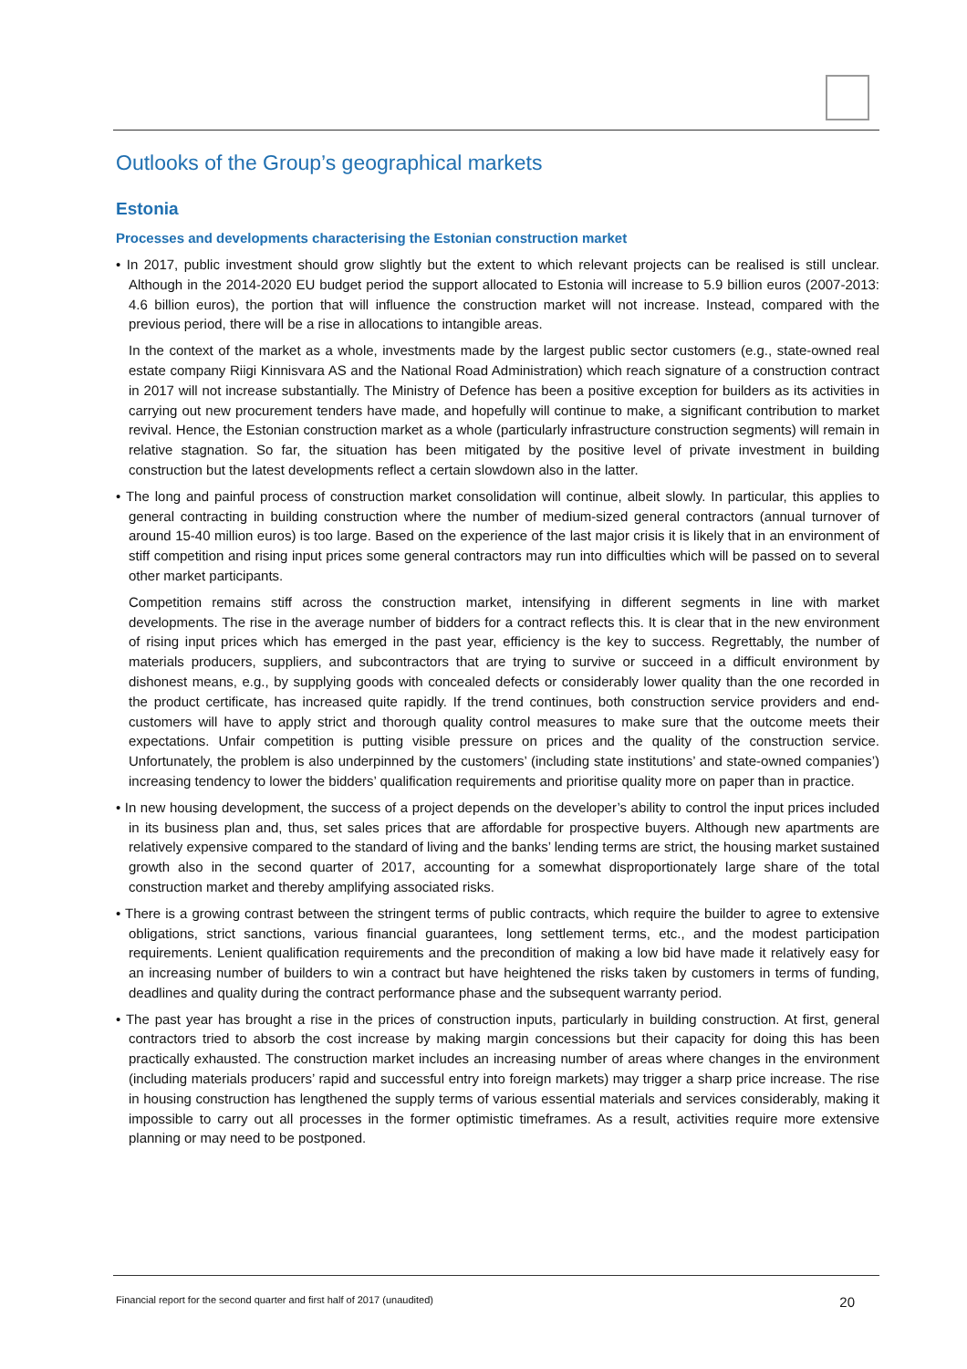Outlooks of the Group’s geographical markets
Estonia
Processes and developments characterising the Estonian construction market
• In 2017, public investment should grow slightly but the extent to which relevant projects can be realised is still unclear. Although in the 2014-2020 EU budget period the support allocated to Estonia will increase to 5.9 billion euros (2007-2013: 4.6 billion euros), the portion that will influence the construction market will not increase. Instead, compared with the previous period, there will be a rise in allocations to intangible areas.
In the context of the market as a whole, investments made by the largest public sector customers (e.g., state-owned real estate company Riigi Kinnisvara AS and the National Road Administration) which reach signature of a construction contract in 2017 will not increase substantially. The Ministry of Defence has been a positive exception for builders as its activities in carrying out new procurement tenders have made, and hopefully will continue to make, a significant contribution to market revival. Hence, the Estonian construction market as a whole (particularly infrastructure construction segments) will remain in relative stagnation. So far, the situation has been mitigated by the positive level of private investment in building construction but the latest developments reflect a certain slowdown also in the latter.
• The long and painful process of construction market consolidation will continue, albeit slowly. In particular, this applies to general contracting in building construction where the number of medium-sized general contractors (annual turnover of around 15-40 million euros) is too large. Based on the experience of the last major crisis it is likely that in an environment of stiff competition and rising input prices some general contractors may run into difficulties which will be passed on to several other market participants.
Competition remains stiff across the construction market, intensifying in different segments in line with market developments. The rise in the average number of bidders for a contract reflects this. It is clear that in the new environment of rising input prices which has emerged in the past year, efficiency is the key to success. Regrettably, the number of materials producers, suppliers, and subcontractors that are trying to survive or succeed in a difficult environment by dishonest means, e.g., by supplying goods with concealed defects or considerably lower quality than the one recorded in the product certificate, has increased quite rapidly. If the trend continues, both construction service providers and end-customers will have to apply strict and thorough quality control measures to make sure that the outcome meets their expectations. Unfair competition is putting visible pressure on prices and the quality of the construction service. Unfortunately, the problem is also underpinned by the customers’ (including state institutions’ and state-owned companies’) increasing tendency to lower the bidders’ qualification requirements and prioritise quality more on paper than in practice.
• In new housing development, the success of a project depends on the developer’s ability to control the input prices included in its business plan and, thus, set sales prices that are affordable for prospective buyers. Although new apartments are relatively expensive compared to the standard of living and the banks’ lending terms are strict, the housing market sustained growth also in the second quarter of 2017, accounting for a somewhat disproportionately large share of the total construction market and thereby amplifying associated risks.
• There is a growing contrast between the stringent terms of public contracts, which require the builder to agree to extensive obligations, strict sanctions, various financial guarantees, long settlement terms, etc., and the modest participation requirements. Lenient qualification requirements and the precondition of making a low bid have made it relatively easy for an increasing number of builders to win a contract but have heightened the risks taken by customers in terms of funding, deadlines and quality during the contract performance phase and the subsequent warranty period.
• The past year has brought a rise in the prices of construction inputs, particularly in building construction. At first, general contractors tried to absorb the cost increase by making margin concessions but their capacity for doing this has been practically exhausted. The construction market includes an increasing number of areas where changes in the environment (including materials producers’ rapid and successful entry into foreign markets) may trigger a sharp price increase. The rise in housing construction has lengthened the supply terms of various essential materials and services considerably, making it impossible to carry out all processes in the former optimistic timeframes. As a result, activities require more extensive planning or may need to be postponed.
Financial report for the second quarter and first half of 2017 (unaudited) 20